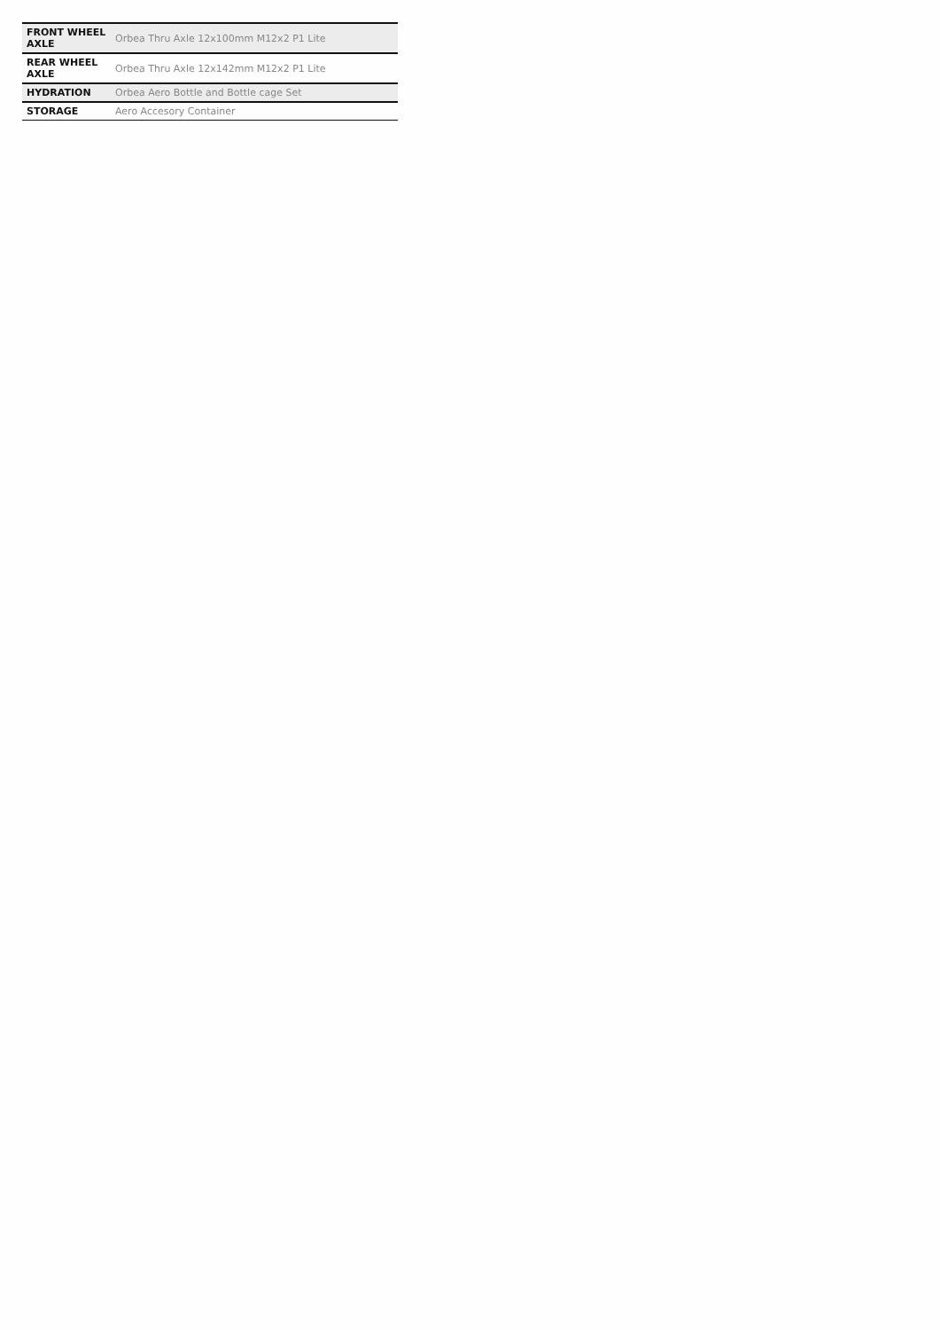| FRONT WHEEL AXLE | Orbea Thru Axle 12x100mm M12x2 P1 Lite |
| REAR WHEEL AXLE | Orbea Thru Axle 12x142mm M12x2 P1 Lite |
| HYDRATION | Orbea Aero Bottle and Bottle cage Set |
| STORAGE | Aero Accesory Container |